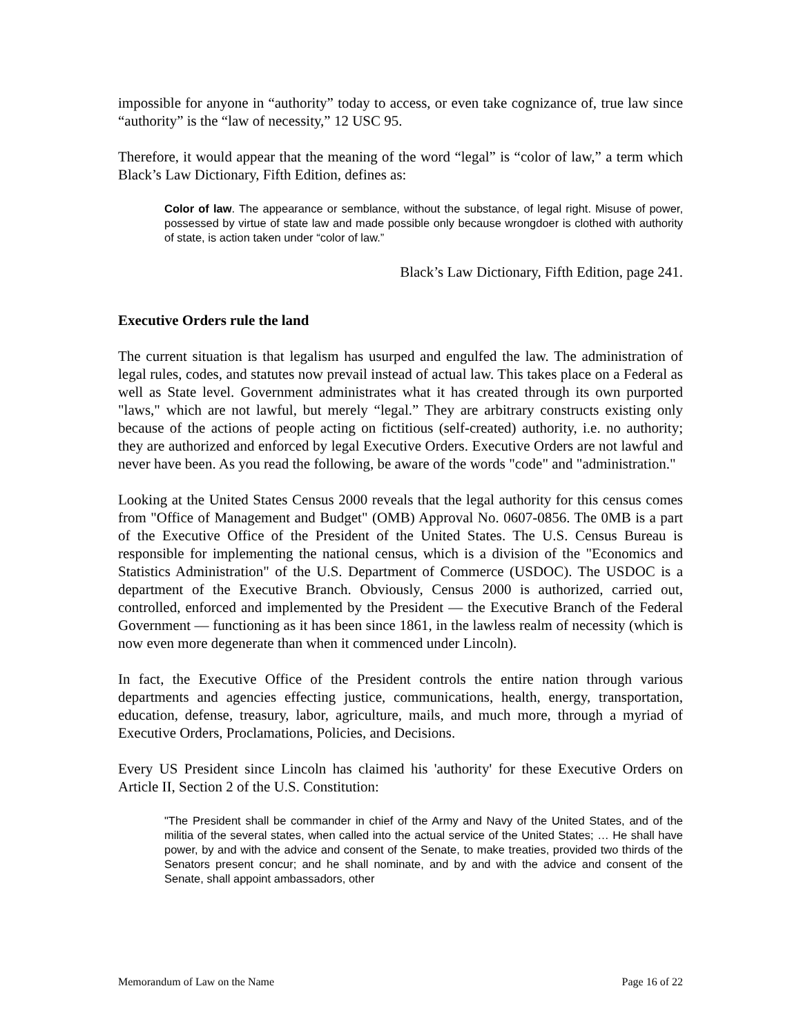impossible for anyone in “authority” today to access, or even take cognizance of, true law since “authority” is the “law of necessity,” 12 USC 95.
Therefore, it would appear that the meaning of the word “legal” is “color of law,” a term which Black’s Law Dictionary, Fifth Edition, defines as:
Color of law. The appearance or semblance, without the substance, of legal right. Misuse of power, possessed by virtue of state law and made possible only because wrongdoer is clothed with authority of state, is action taken under “color of law.”
Black’s Law Dictionary, Fifth Edition, page 241.
Executive Orders rule the land
The current situation is that legalism has usurped and engulfed the law. The administration of legal rules, codes, and statutes now prevail instead of actual law. This takes place on a Federal as well as State level. Government administrates what it has created through its own purported "laws," which are not lawful, but merely “legal.” They are arbitrary constructs existing only because of the actions of people acting on fictitious (self-created) authority, i.e. no authority; they are authorized and enforced by legal Executive Orders. Executive Orders are not lawful and never have been. As you read the following, be aware of the words "code" and "administration."
Looking at the United States Census 2000 reveals that the legal authority for this census comes from "Office of Management and Budget" (OMB) Approval No. 0607-0856. The 0MB is a part of the Executive Office of the President of the United States. The U.S. Census Bureau is responsible for implementing the national census, which is a division of the "Economics and Statistics Administration" of the U.S. Department of Commerce (USDOC). The USDOC is a department of the Executive Branch. Obviously, Census 2000 is authorized, carried out, controlled, enforced and implemented by the President — the Executive Branch of the Federal Government — functioning as it has been since 1861, in the lawless realm of necessity (which is now even more degenerate than when it commenced under Lincoln).
In fact, the Executive Office of the President controls the entire nation through various departments and agencies effecting justice, communications, health, energy, transportation, education, defense, treasury, labor, agriculture, mails, and much more, through a myriad of Executive Orders, Proclamations, Policies, and Decisions.
Every US President since Lincoln has claimed his 'authority' for these Executive Orders on Article II, Section 2 of the U.S. Constitution:
"The President shall be commander in chief of the Army and Navy of the United States, and of the militia of the several states, when called into the actual service of the United States; … He shall have power, by and with the advice and consent of the Senate, to make treaties, provided two thirds of the Senators present concur; and he shall nominate, and by and with the advice and consent of the Senate, shall appoint ambassadors, other
Memorandum of Law on the Name Page 16 of 22